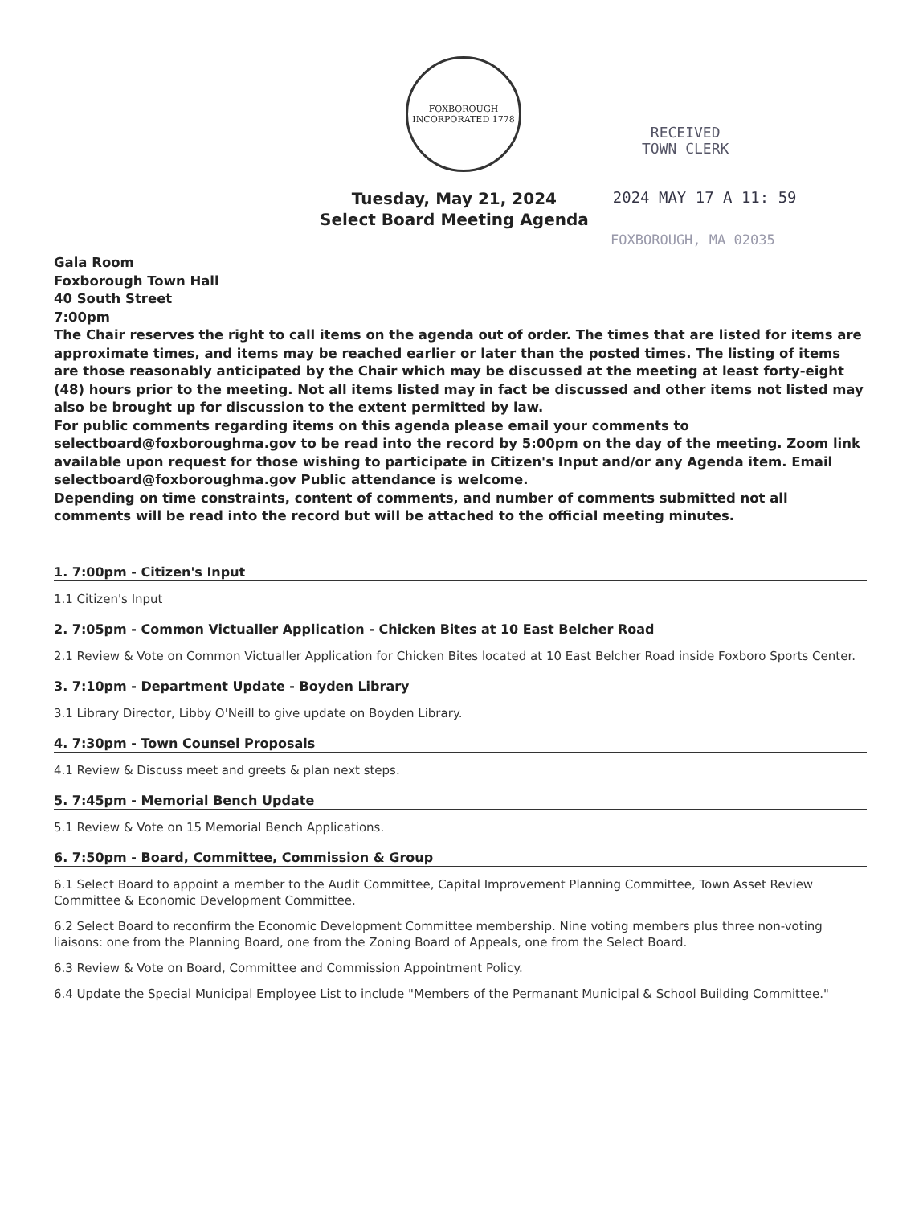FOXBOROUGH
INCORPORATED 1778
RECEIVED
TOWN CLERK
Tuesday, May 21, 2024
Select Board Meeting Agenda
2024 MAY 17 A 11: 59
FOXBOROUGH, MA 02035
Gala Room
Foxborough Town Hall
40 South Street
7:00pm
The Chair reserves the right to call items on the agenda out of order. The times that are listed for items are approximate times, and items may be reached earlier or later than the posted times. The listing of items are those reasonably anticipated by the Chair which may be discussed at the meeting at least forty-eight (48) hours prior to the meeting. Not all items listed may in fact be discussed and other items not listed may also be brought up for discussion to the extent permitted by law.
For public comments regarding items on this agenda please email your comments to selectboard@foxboroughma.gov to be read into the record by 5:00pm on the day of the meeting. Zoom link available upon request for those wishing to participate in Citizen's Input and/or any Agenda item. Email selectboard@foxboroughma.gov Public attendance is welcome.
Depending on time constraints, content of comments, and number of comments submitted not all comments will be read into the record but will be attached to the official meeting minutes.
1. 7:00pm - Citizen's Input
1.1 Citizen's Input
2. 7:05pm - Common Victualler Application - Chicken Bites at 10 East Belcher Road
2.1 Review & Vote on Common Victualler Application for Chicken Bites located at 10 East Belcher Road inside Foxboro Sports Center.
3. 7:10pm - Department Update - Boyden Library
3.1 Library Director, Libby O'Neill to give update on Boyden Library.
4. 7:30pm - Town Counsel Proposals
4.1 Review & Discuss meet and greets & plan next steps.
5. 7:45pm - Memorial Bench Update
5.1 Review & Vote on 15 Memorial Bench Applications.
6. 7:50pm - Board, Committee, Commission & Group
6.1 Select Board to appoint a member to the Audit Committee, Capital Improvement Planning Committee, Town Asset Review Committee & Economic Development Committee.
6.2 Select Board to reconfirm the Economic Development Committee membership. Nine voting members plus three non-voting liaisons: one from the Planning Board, one from the Zoning Board of Appeals, one from the Select Board.
6.3 Review & Vote on Board, Committee and Commission Appointment Policy.
6.4 Update the Special Municipal Employee List to include "Members of the Permanant Municipal & School Building Committee."